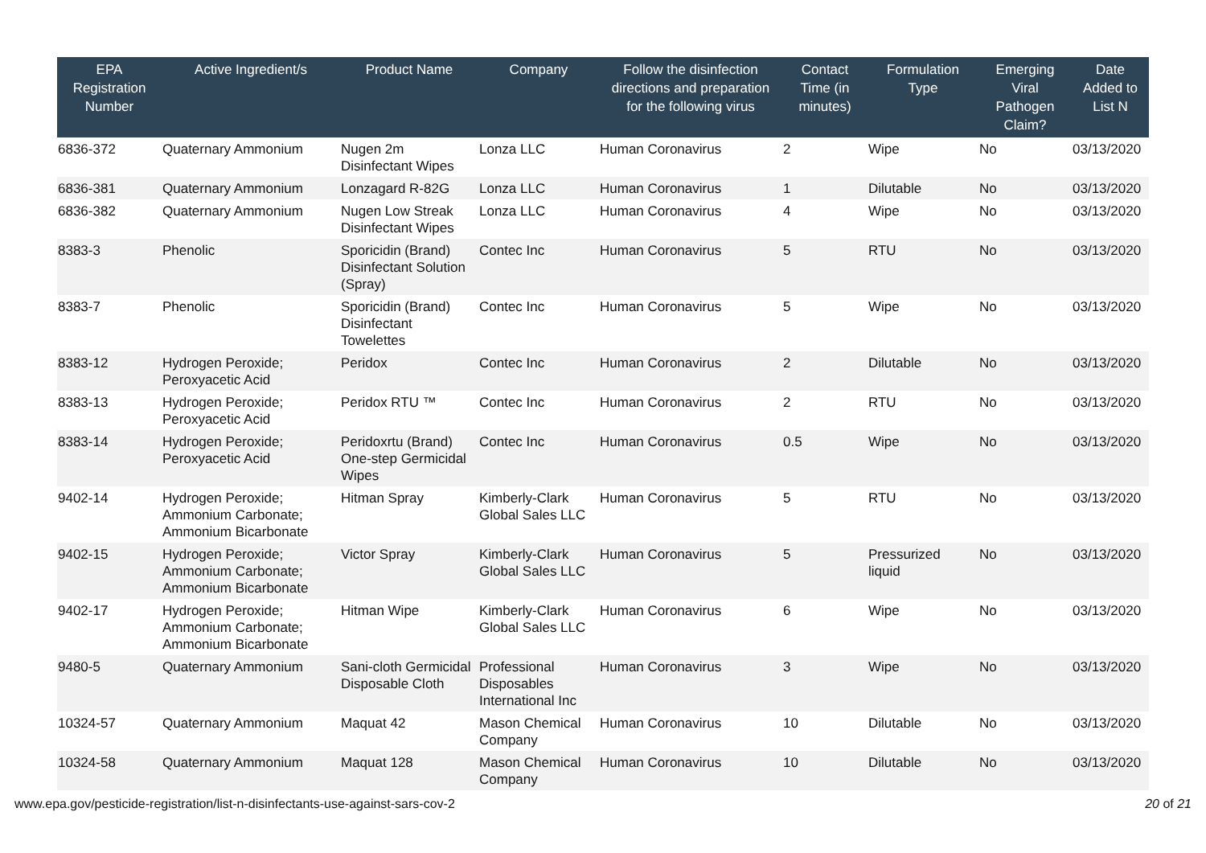| EPA Registration Number | Active Ingredient/s | Product Name | Company | Follow the disinfection directions and preparation for the following virus | Contact Time (in minutes) | Formulation Type | Emerging Viral Pathogen Claim? | Date Added to List N |
| --- | --- | --- | --- | --- | --- | --- | --- | --- |
| 6836-372 | Quaternary Ammonium | Nugen 2m Disinfectant Wipes | Lonza LLC | Human Coronavirus | 2 | Wipe | No | 03/13/2020 |
| 6836-381 | Quaternary Ammonium | Lonzagard R-82G | Lonza LLC | Human Coronavirus | 1 | Dilutable | No | 03/13/2020 |
| 6836-382 | Quaternary Ammonium | Nugen Low Streak Disinfectant Wipes | Lonza LLC | Human Coronavirus | 4 | Wipe | No | 03/13/2020 |
| 8383-3 | Phenolic | Sporicidin (Brand) Disinfectant Solution (Spray) | Contec Inc | Human Coronavirus | 5 | RTU | No | 03/13/2020 |
| 8383-7 | Phenolic | Sporicidin (Brand) Disinfectant Towelettes | Contec Inc | Human Coronavirus | 5 | Wipe | No | 03/13/2020 |
| 8383-12 | Hydrogen Peroxide; Peroxyacetic Acid | Peridox | Contec Inc | Human Coronavirus | 2 | Dilutable | No | 03/13/2020 |
| 8383-13 | Hydrogen Peroxide; Peroxyacetic Acid | Peridox RTU ™ | Contec Inc | Human Coronavirus | 2 | RTU | No | 03/13/2020 |
| 8383-14 | Hydrogen Peroxide; Peroxyacetic Acid | Peridoxrtu (Brand) One-step Germicidal Wipes | Contec Inc | Human Coronavirus | 0.5 | Wipe | No | 03/13/2020 |
| 9402-14 | Hydrogen Peroxide; Ammonium Carbonate; Ammonium Bicarbonate | Hitman Spray | Kimberly-Clark Global Sales LLC | Human Coronavirus | 5 | RTU | No | 03/13/2020 |
| 9402-15 | Hydrogen Peroxide; Ammonium Carbonate; Ammonium Bicarbonate | Victor Spray | Kimberly-Clark Global Sales LLC | Human Coronavirus | 5 | Pressurized liquid | No | 03/13/2020 |
| 9402-17 | Hydrogen Peroxide; Ammonium Carbonate; Ammonium Bicarbonate | Hitman Wipe | Kimberly-Clark Global Sales LLC | Human Coronavirus | 6 | Wipe | No | 03/13/2020 |
| 9480-5 | Quaternary Ammonium | Sani-cloth Germicidal Disposable Cloth | Professional Disposables International Inc | Human Coronavirus | 3 | Wipe | No | 03/13/2020 |
| 10324-57 | Quaternary Ammonium | Maquat 42 | Mason Chemical Company | Human Coronavirus | 10 | Dilutable | No | 03/13/2020 |
| 10324-58 | Quaternary Ammonium | Maquat 128 | Mason Chemical Company | Human Coronavirus | 10 | Dilutable | No | 03/13/2020 |
www.epa.gov/pesticide-registration/list-n-disinfectants-use-against-sars-cov-2 20 of 21